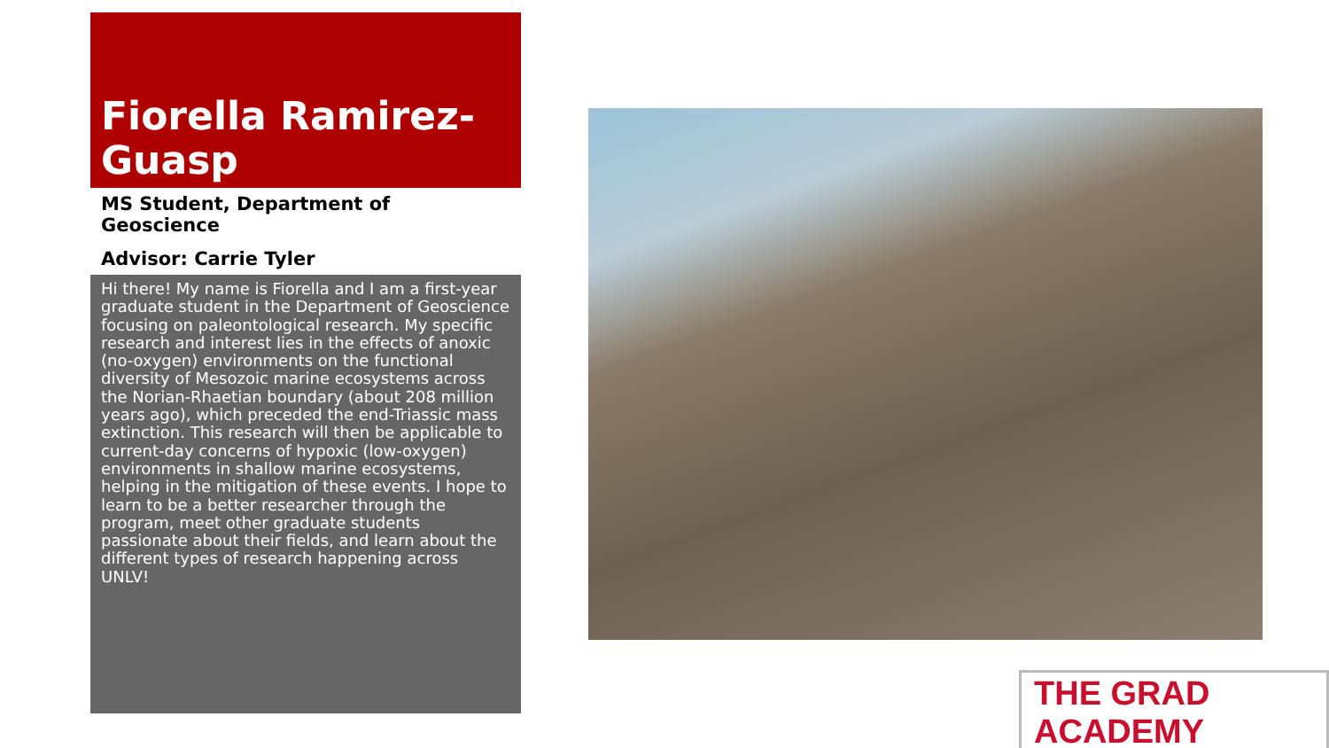Fiorella Ramirez-Guasp
MS Student, Department of Geoscience
Advisor: Carrie Tyler
Hi there! My name is Fiorella and I am a first-year graduate student in the Department of Geoscience focusing on paleontological research. My specific research and interest lies in the effects of anoxic (no-oxygen) environments on the functional diversity of Mesozoic marine ecosystems across the Norian-Rhaetian boundary (about 208 million years ago), which preceded the end-Triassic mass extinction. This research will then be applicable to current-day concerns of hypoxic (low-oxygen) environments in shallow marine ecosystems, helping in the mitigation of these events. I hope to learn to be a better researcher through the program, meet other graduate students passionate about their fields, and learn about the different types of research happening across UNLV!
THE GRAD ACADEMY